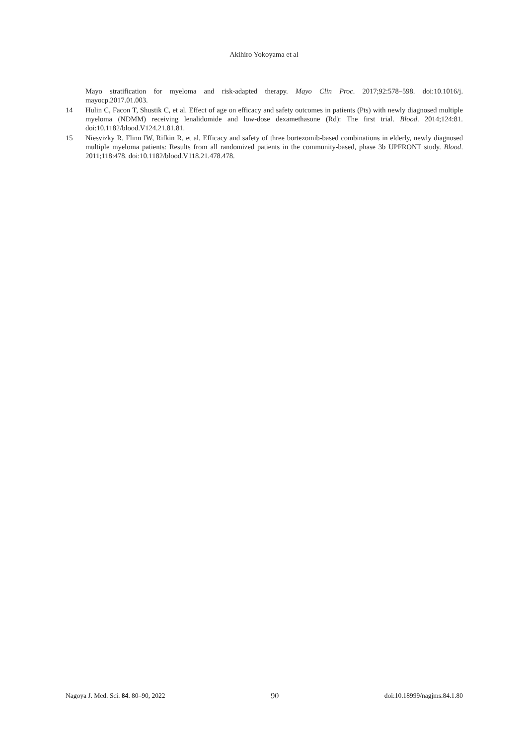Akihiro Yokoyama et al
Mayo stratification for myeloma and risk-adapted therapy. Mayo Clin Proc. 2017;92:578–598. doi:10.1016/j. mayocp.2017.01.003.
14 Hulin C, Facon T, Shustik C, et al. Effect of age on efficacy and safety outcomes in patients (Pts) with newly diagnosed multiple myeloma (NDMM) receiving lenalidomide and low-dose dexamethasone (Rd): The first trial. Blood. 2014;124:81. doi:10.1182/blood.V124.21.81.81.
15 Niesvizky R, Flinn IW, Rifkin R, et al. Efficacy and safety of three bortezomib-based combinations in elderly, newly diagnosed multiple myeloma patients: Results from all randomized patients in the community-based, phase 3b UPFRONT study. Blood. 2011;118:478. doi:10.1182/blood.V118.21.478.478.
Nagoya J. Med. Sci. 84. 80–90, 2022 90 doi:10.18999/nagjms.84.1.80